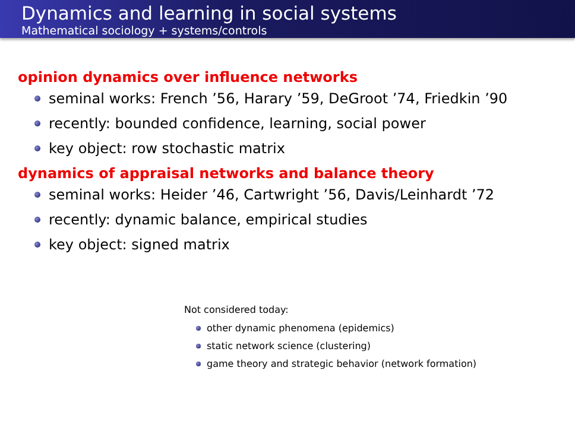Dynamics and learning in social systems
Mathematical sociology + systems/controls
opinion dynamics over influence networks
seminal works: French ’56, Harary ’59, DeGroot ’74, Friedkin ’90
recently: bounded confidence, learning, social power
key object: row stochastic matrix
dynamics of appraisal networks and balance theory
seminal works: Heider ’46, Cartwright ’56, Davis/Leinhardt ’72
recently: dynamic balance, empirical studies
key object: signed matrix
Not considered today:
other dynamic phenomena (epidemics)
static network science (clustering)
game theory and strategic behavior (network formation)